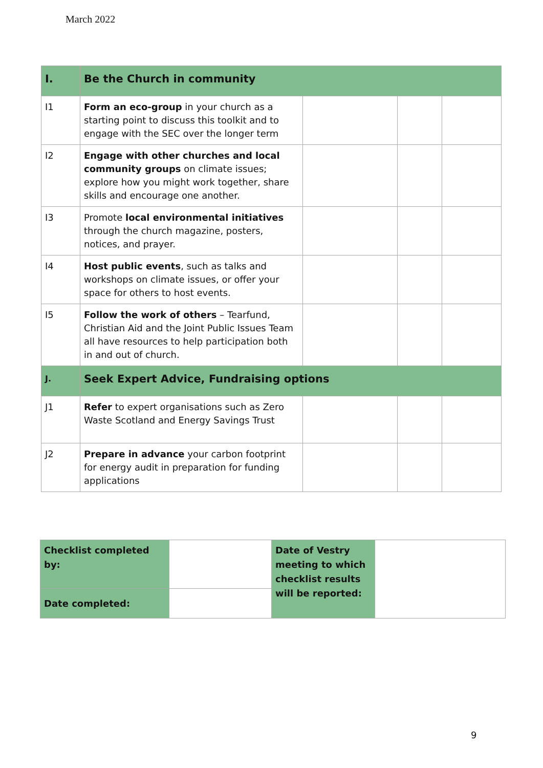March 2022
| I. | Be the Church in community | | | |
| I1 | Form an eco-group in your church as a starting point to discuss this toolkit and to engage with the SEC over the longer term | | | |
| I2 | Engage with other churches and local community groups on climate issues; explore how you might work together, share skills and encourage one another. | | | |
| I3 | Promote local environmental initiatives through the church magazine, posters, notices, and prayer. | | | |
| I4 | Host public events , such as talks and workshops on climate issues, or offer your space for others to host events. | | | |
| I5 | Follow the work of others – Tearfund, Christian Aid and the Joint Public Issues Team all have resources to help participation both in and out of church. | | | |
| J. | Seek Expert Advice, Fundraising options | | | |
| J1 | Refer to expert organisations such as Zero Waste Scotland and Energy Savings Trust | | | |
| J2 | Prepare in advance your carbon footprint for energy audit in preparation for funding applications | | | |
| Checklist completed by: | | Date of Vestry meeting to which checklist results will be reported: | |
| Date completed: | | | |
9